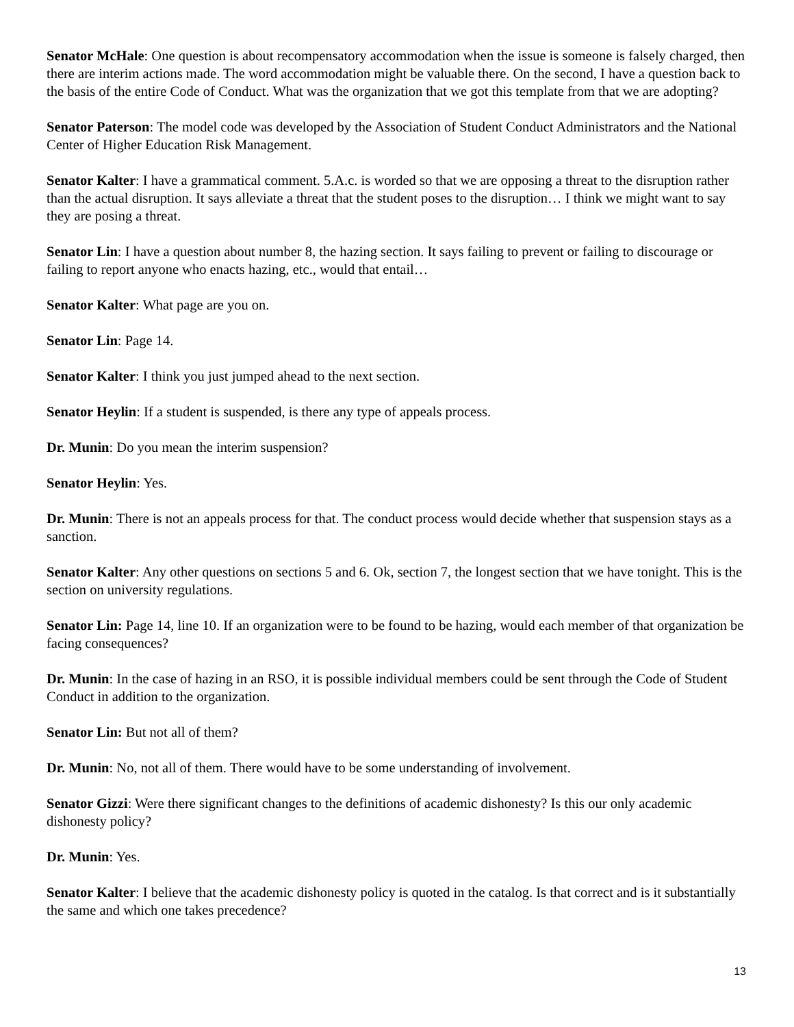Senator McHale: One question is about recompensatory accommodation when the issue is someone is falsely charged, then there are interim actions made. The word accommodation might be valuable there. On the second, I have a question back to the basis of the entire Code of Conduct. What was the organization that we got this template from that we are adopting?
Senator Paterson: The model code was developed by the Association of Student Conduct Administrators and the National Center of Higher Education Risk Management.
Senator Kalter: I have a grammatical comment. 5.A.c. is worded so that we are opposing a threat to the disruption rather than the actual disruption. It says alleviate a threat that the student poses to the disruption… I think we might want to say they are posing a threat.
Senator Lin: I have a question about number 8, the hazing section. It says failing to prevent or failing to discourage or failing to report anyone who enacts hazing, etc., would that entail…
Senator Kalter: What page are you on.
Senator Lin: Page 14.
Senator Kalter: I think you just jumped ahead to the next section.
Senator Heylin: If a student is suspended, is there any type of appeals process.
Dr. Munin: Do you mean the interim suspension?
Senator Heylin: Yes.
Dr. Munin: There is not an appeals process for that. The conduct process would decide whether that suspension stays as a sanction.
Senator Kalter: Any other questions on sections 5 and 6. Ok, section 7, the longest section that we have tonight. This is the section on university regulations.
Senator Lin: Page 14, line 10. If an organization were to be found to be hazing, would each member of that organization be facing consequences?
Dr. Munin: In the case of hazing in an RSO, it is possible individual members could be sent through the Code of Student Conduct in addition to the organization.
Senator Lin: But not all of them?
Dr. Munin: No, not all of them. There would have to be some understanding of involvement.
Senator Gizzi: Were there significant changes to the definitions of academic dishonesty? Is this our only academic dishonesty policy?
Dr. Munin: Yes.
Senator Kalter: I believe that the academic dishonesty policy is quoted in the catalog. Is that correct and is it substantially the same and which one takes precedence?
13